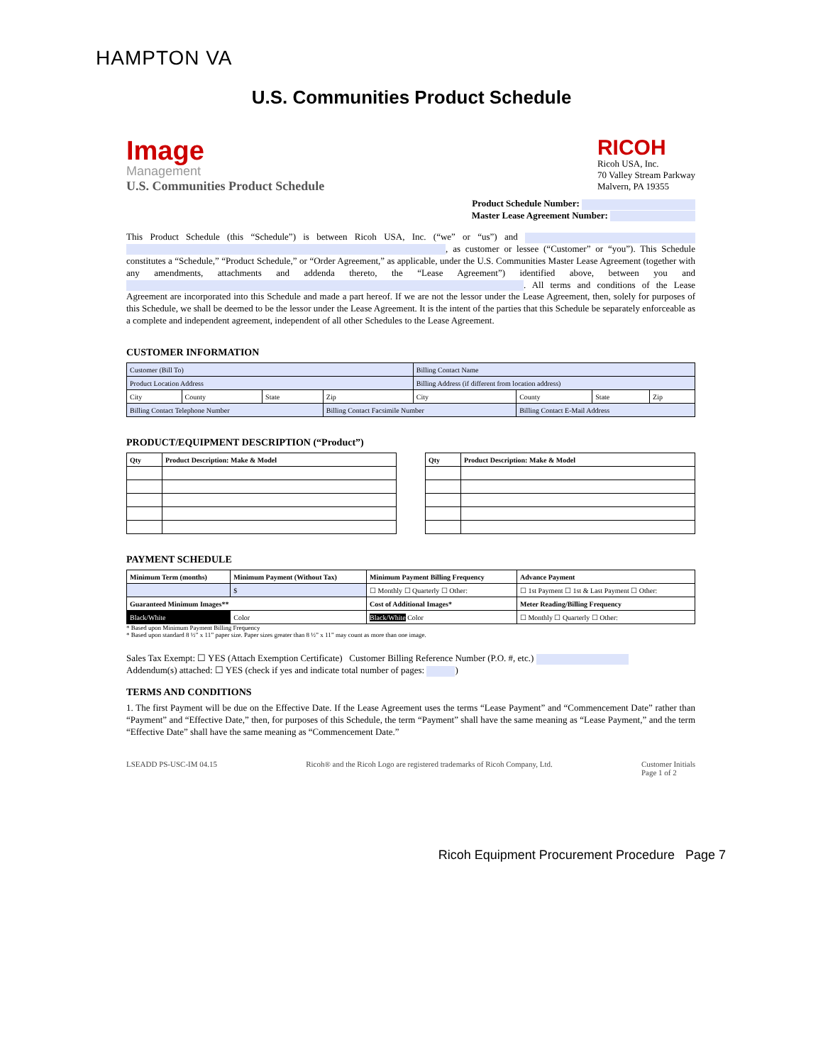HAMPTON VA
U.S. Communities Product Schedule
Image
Management
U.S. Communities Product Schedule
RICOH
Ricoh USA, Inc.
70 Valley Stream Parkway
Malvern, PA 19355
Product Schedule Number:
Master Lease Agreement Number:
This Product Schedule (this “Schedule”) is between Ricoh USA, Inc. (“we” or “us”) and , as customer or lessee (“Customer” or “you”). This Schedule constitutes a “Schedule,” “Product Schedule,” or “Order Agreement,” as applicable, under the U.S. Communities Master Lease Agreement (together with any amendments, attachments and addenda thereto, the “Lease Agreement”) identified above, between you and . All terms and conditions of the Lease Agreement are incorporated into this Schedule and made a part hereof. If we are not the lessor under the Lease Agreement, then, solely for purposes of this Schedule, we shall be deemed to be the lessor under the Lease Agreement. It is the intent of the parties that this Schedule be separately enforceable as a complete and independent agreement, independent of all other Schedules to the Lease Agreement.
CUSTOMER INFORMATION
| Customer (Bill To) | | | | Billing Contact Name | | | |
| Product Location Address | | | | Billing Address (if different from location address) | | | |
| City | County | State | Zip | City | County | State | Zip |
| Billing Contact Telephone Number | | | Billing Contact Facsimile Number | | Billing Contact E-Mail Address | | |
PRODUCT/EQUIPMENT DESCRIPTION (“Product”)
| Qty | Product Description: Make & Model |
| --- | --- |
| Qty | Product Description: Make & Model |
| --- | --- |
PAYMENT SCHEDULE
| Minimum Term (months) | Minimum Payment (Without Tax) | Minimum Payment Billing Frequency | Advance Payment |
| --- | --- | --- | --- |
| | $ | ☐ Monthly ☐ Quarterly ☐ Other: | ☐ 1st Payment ☐ 1st & Last Payment ☐ Other: |
| Guaranteed Minimum Images** | | Cost of Additional Images* | Meter Reading/Billing Frequency |
| Black/White | Color | Black/White Color | ☐ Monthly ☐ Quarterly ☐ Other: |
* Based upon Minimum Payment Billing Frequency
* Based upon standard 8 ½” x 11” paper size. Paper sizes greater than 8 ½” x 11” may count as more than one image.
Sales Tax Exempt: ☐ YES (Attach Exemption Certificate) Customer Billing Reference Number (P.O. #, etc.)
Addendum(s) attached: ☐ YES (check if yes and indicate total number of pages: )
TERMS AND CONDITIONS
1. The first Payment will be due on the Effective Date. If the Lease Agreement uses the terms “Lease Payment” and “Commencement Date” rather than “Payment” and “Effective Date,” then, for purposes of this Schedule, the term “Payment” shall have the same meaning as “Lease Payment,” and the term “Effective Date” shall have the same meaning as “Commencement Date.”
LSEADD PS-USC-IM 04.15 Ricoh® and the Ricoh Logo are registered trademarks of Ricoh Company, Ltd. Customer Initials
Page 1 of 2
Ricoh Equipment Procurement Procedure Page 7